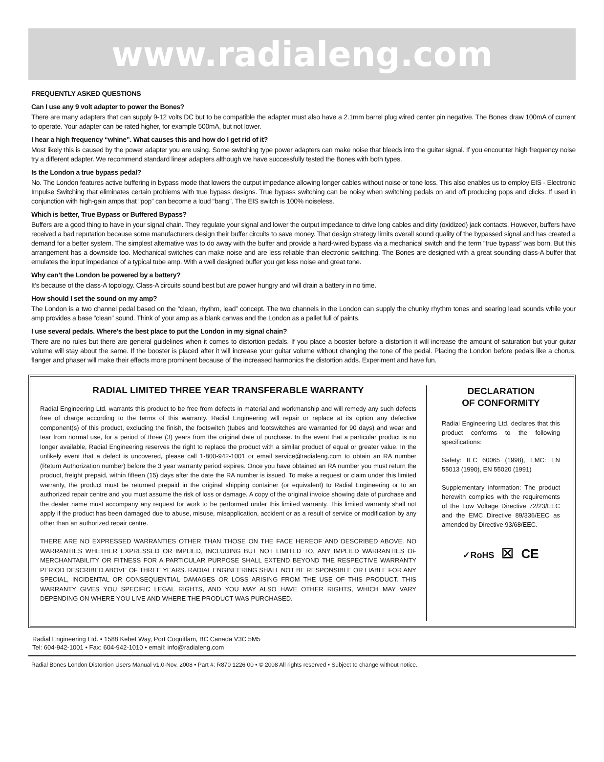www.radialeng.com
FREQUENTLY ASKED QUESTIONS
Can I use any 9 volt adapter to power the Bones?
There are many adapters that can supply 9-12 volts DC but to be compatible the adapter must also have a 2.1mm barrel plug wired center pin negative. The Bones draw 100mA of current to operate. Your adapter can be rated higher, for example 500mA, but not lower.
I hear a high frequency “whine”. What causes this and how do I get rid of it?
Most likely this is caused by the power adapter you are using. Some switching type power adapters can make noise that bleeds into the guitar signal. If you encounter high frequency noise try a different adapter. We recommend standard linear adapters although we have successfully tested the Bones with both types.
Is the London a true bypass pedal?
No. The London features active buffering in bypass mode that lowers the output impedance allowing longer cables without noise or tone loss. This also enables us to employ EIS - Electronic Impulse Switching that eliminates certain problems with true bypass designs. True bypass switching can be noisy when switching pedals on and off producing pops and clicks. If used in conjunction with high-gain amps that “pop” can become a loud “bang”. The EIS switch is 100% noiseless.
Which is better, True Bypass or Buffered Bypass?
Buffers are a good thing to have in your signal chain. They regulate your signal and lower the output impedance to drive long cables and dirty (oxidized) jack contacts. However, buffers have received a bad reputation because some manufacturers design their buffer circuits to save money. That design strategy limits overall sound quality of the bypassed signal and has created a demand for a better system. The simplest alternative was to do away with the buffer and provide a hard-wired bypass via a mechanical switch and the term “true bypass” was born. But this arrangement has a downside too. Mechanical switches can make noise and are less reliable than electronic switching. The Bones are designed with a great sounding class-A buffer that emulates the input impedance of a typical tube amp. With a well designed buffer you get less noise and great tone.
Why can’t the London be powered by a battery?
It’s because of the class-A topology. Class-A circuits sound best but are power hungry and will drain a battery in no time.
How should I set the sound on my amp?
The London is a two channel pedal based on the “clean, rhythm, lead” concept. The two channels in the London can supply the chunky rhythm tones and searing lead sounds while your amp provides a base “clean” sound. Think of your amp as a blank canvas and the London as a pallet full of paints.
I use several pedals. Where’s the best place to put the London in my signal chain?
There are no rules but there are general guidelines when it comes to distortion pedals. If you place a booster before a distortion it will increase the amount of saturation but your guitar volume will stay about the same. If the booster is placed after it will increase your guitar volume without changing the tone of the pedal. Placing the London before pedals like a chorus, flanger and phaser will make their effects more prominent because of the increased harmonics the distortion adds. Experiment and have fun.
RADIAL LIMITED THREE YEAR TRANSFERABLE WARRANTY
Radial Engineering Ltd. warrants this product to be free from defects in material and workmanship and will remedy any such defects free of charge according to the terms of this warranty. Radial Engineering will repair or replace at its option any defective component(s) of this product, excluding the finish, the footswitch (tubes and footswitches are warranted for 90 days) and wear and tear from normal use, for a period of three (3) years from the original date of purchase. In the event that a particular product is no longer available, Radial Engineering reserves the right to replace the product with a similar product of equal or greater value. In the unlikely event that a defect is uncovered, please call 1-800-942-1001 or email service@radialeng.com to obtain an RA number (Return Authorization number) before the 3 year warranty period expires. Once you have obtained an RA number you must return the product, freight prepaid, within fifteen (15) days after the date the RA number is issued. To make a request or claim under this limited warranty, the product must be returned prepaid in the original shipping container (or equivalent) to Radial Engineering or to an authorized repair centre and you must assume the risk of loss or damage. A copy of the original invoice showing date of purchase and the dealer name must accompany any request for work to be performed under this limited warranty. This limited warranty shall not apply if the product has been damaged due to abuse, misuse, misapplication, accident or as a result of service or modification by any other than an authorized repair centre.
THERE ARE NO EXPRESSED WARRANTIES OTHER THAN THOSE ON THE FACE HEREOF AND DESCRIBED ABOVE. NO WARRANTIES WHETHER EXPRESSED OR IMPLIED, INCLUDING BUT NOT LIMITED TO, ANY IMPLIED WARRANTIES OF MERCHANTABILITY OR FITNESS FOR A PARTICULAR PURPOSE SHALL EXTEND BEYOND THE RESPECTIVE WARRANTY PERIOD DESCRIBED ABOVE OF THREE YEARS. RADIAL ENGINEERING SHALL NOT BE RESPONSIBLE OR LIABLE FOR ANY SPECIAL, INCIDENTAL OR CONSEQUENTIAL DAMAGES OR LOSS ARISING FROM THE USE OF THIS PRODUCT. THIS WARRANTY GIVES YOU SPECIFIC LEGAL RIGHTS, AND YOU MAY ALSO HAVE OTHER RIGHTS, WHICH MAY VARY DEPENDING ON WHERE YOU LIVE AND WHERE THE PRODUCT WAS PURCHASED.
DECLARATION
OF CONFORMITY
Radial Engineering Ltd. declares that this product conforms to the following specifications:
Safety: IEC 60065 (1998), EMC: EN 55013 (1990), EN 55020 (1991)
Supplementary information: The product herewith complies with the requirements of the Low Voltage Directive 72/23/EEC and the EMC Directive 89/336/EEC as amended by Directive 93/68/EEC.
✓RoHS ☒ CE
Radial Engineering Ltd. • 1588 Kebet Way, Port Coquitlam, BC Canada V3C 5M5
Tel: 604-942-1001 • Fax: 604-942-1010 • email: info@radialeng.com
Radial Bones London Distortion Users Manual v1.0-Nov. 2008 • Part #: R870 1226 00 • © 2008 All rights reserved • Subject to change without notice.